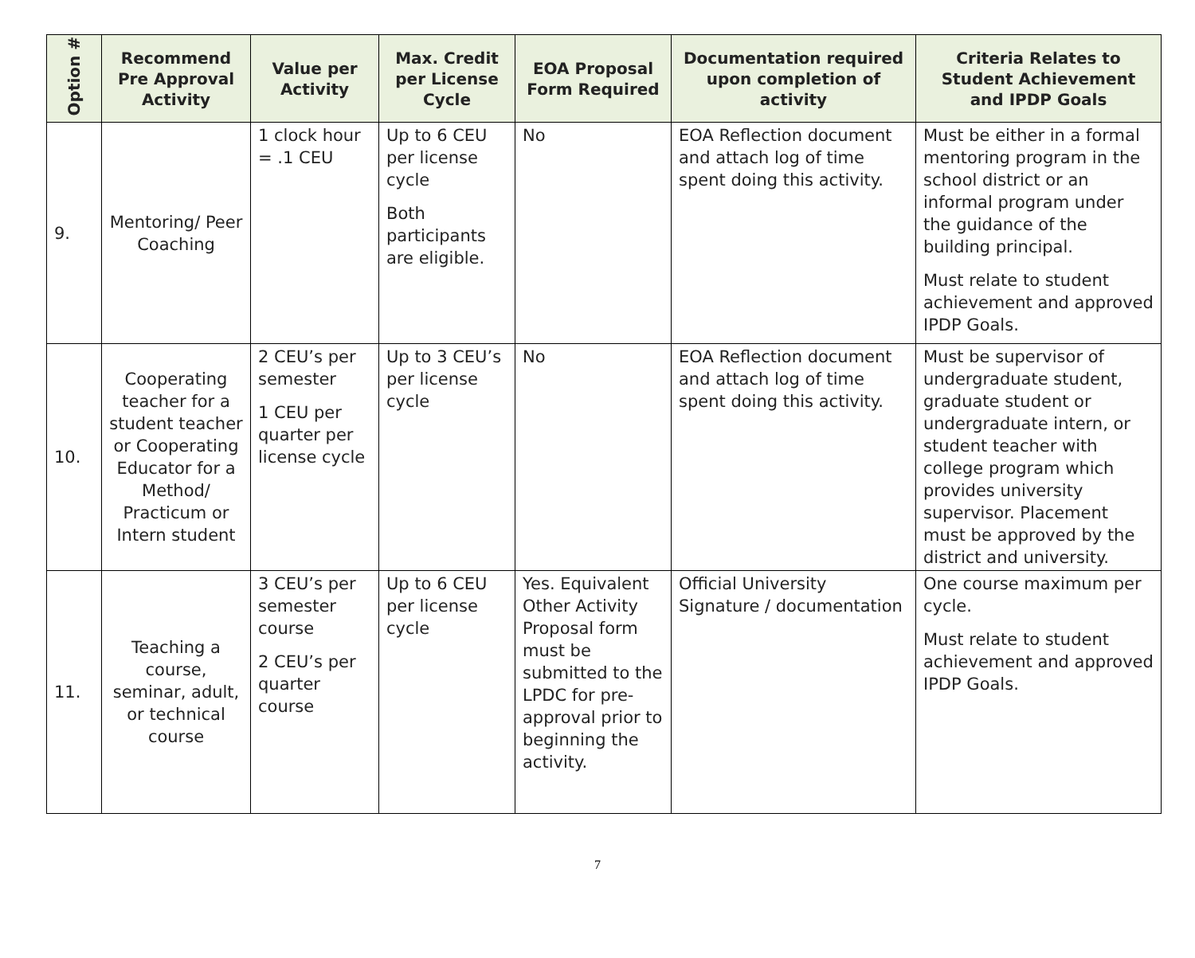| Option # | Recommend Pre Approval Activity | Value per Activity | Max. Credit per License Cycle | EOA Proposal Form Required | Documentation required upon completion of activity | Criteria Relates to Student Achievement and IPDP Goals |
| --- | --- | --- | --- | --- | --- | --- |
| 9. | Mentoring/ Peer Coaching | 1 clock hour = .1 CEU | Up to 6 CEU per license cycle Both participants are eligible. | No | EOA Reflection document and attach log of time spent doing this activity. | Must be either in a formal mentoring program in the school district or an informal program under the guidance of the building principal. Must relate to student achievement and approved IPDP Goals. |
| 10. | Cooperating teacher for a student teacher or Cooperating Educator for a Method/ Practicum or Intern student | 2 CEU’s per semester 1 CEU per quarter per license cycle | Up to 3 CEU’s per license cycle | No | EOA Reflection document and attach log of time spent doing this activity. | Must be supervisor of undergraduate student, graduate student or undergraduate intern, or student teacher with college program which provides university supervisor. Placement must be approved by the district and university. |
| 11. | Teaching a course, seminar, adult, or technical course | 3 CEU’s per semester course 2 CEU’s per quarter course | Up to 6 CEU per license cycle | Yes. Equivalent Other Activity Proposal form must be submitted to the LPDC for pre-approval prior to beginning the activity. | Official University Signature / documentation | One course maximum per cycle. Must relate to student achievement and approved IPDP Goals. |
7